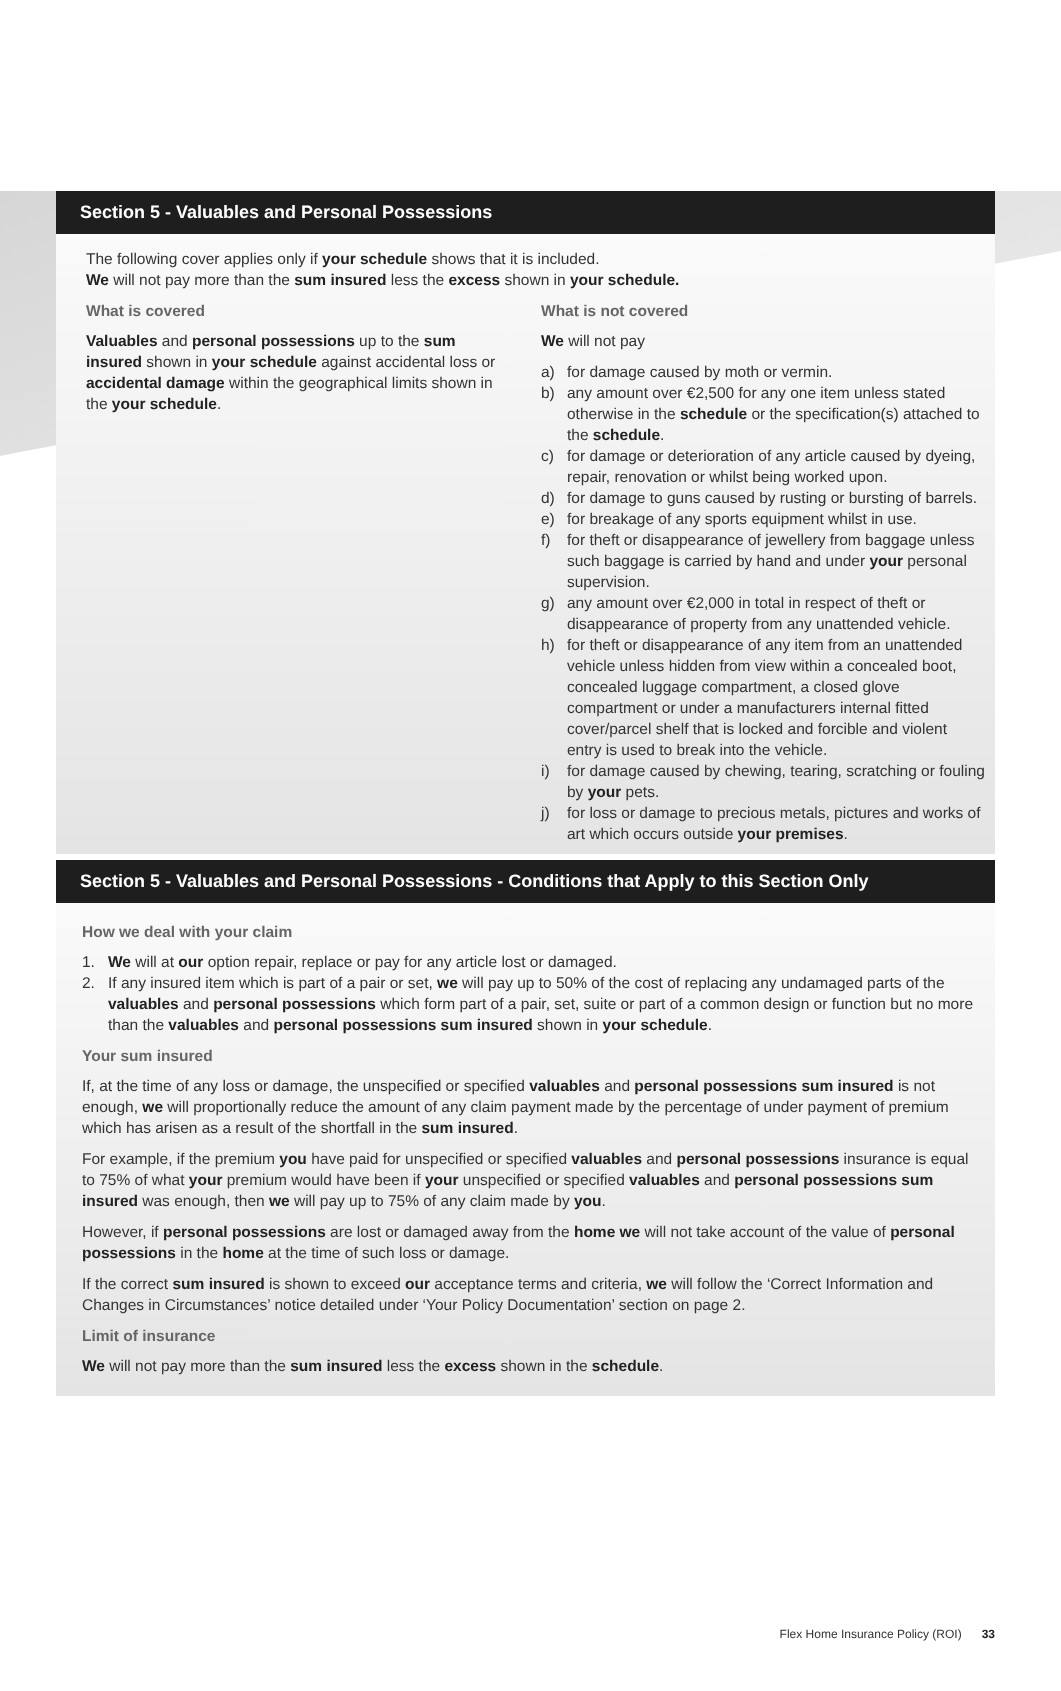Section 5 - Valuables and Personal Possessions
The following cover applies only if your schedule shows that it is included.
We will not pay more than the sum insured less the excess shown in your schedule.
What is covered
Valuables and personal possessions up to the sum insured shown in your schedule against accidental loss or accidental damage within the geographical limits shown in the your schedule.
What is not covered
We will not pay
a) for damage caused by moth or vermin.
b) any amount over €2,500 for any one item unless stated otherwise in the schedule or the specification(s) attached to the schedule.
c) for damage or deterioration of any article caused by dyeing, repair, renovation or whilst being worked upon.
d) for damage to guns caused by rusting or bursting of barrels.
e) for breakage of any sports equipment whilst in use.
f) for theft or disappearance of jewellery from baggage unless such baggage is carried by hand and under your personal supervision.
g) any amount over €2,000 in total in respect of theft or disappearance of property from any unattended vehicle.
h) for theft or disappearance of any item from an unattended vehicle unless hidden from view within a concealed boot, concealed luggage compartment, a closed glove compartment or under a manufacturers internal fitted cover/parcel shelf that is locked and forcible and violent entry is used to break into the vehicle.
i) for damage caused by chewing, tearing, scratching or fouling by your pets.
j) for loss or damage to precious metals, pictures and works of art which occurs outside your premises.
Section 5 - Valuables and Personal Possessions - Conditions that Apply to this Section Only
How we deal with your claim
1. We will at our option repair, replace or pay for any article lost or damaged.
2. If any insured item which is part of a pair or set, we will pay up to 50% of the cost of replacing any undamaged parts of the valuables and personal possessions which form part of a pair, set, suite or part of a common design or function but no more than the valuables and personal possessions sum insured shown in your schedule.
Your sum insured
If, at the time of any loss or damage, the unspecified or specified valuables and personal possessions sum insured is not enough, we will proportionally reduce the amount of any claim payment made by the percentage of under payment of premium which has arisen as a result of the shortfall in the sum insured.
For example, if the premium you have paid for unspecified or specified valuables and personal possessions insurance is equal to 75% of what your premium would have been if your unspecified or specified valuables and personal possessions sum insured was enough, then we will pay up to 75% of any claim made by you.
However, if personal possessions are lost or damaged away from the home we will not take account of the value of personal possessions in the home at the time of such loss or damage.
If the correct sum insured is shown to exceed our acceptance terms and criteria, we will follow the ‘Correct Information and Changes in Circumstances’ notice detailed under ‘Your Policy Documentation’ section on page 2.
Limit of insurance
We will not pay more than the sum insured less the excess shown in the schedule.
Flex Home Insurance Policy (ROI) 33